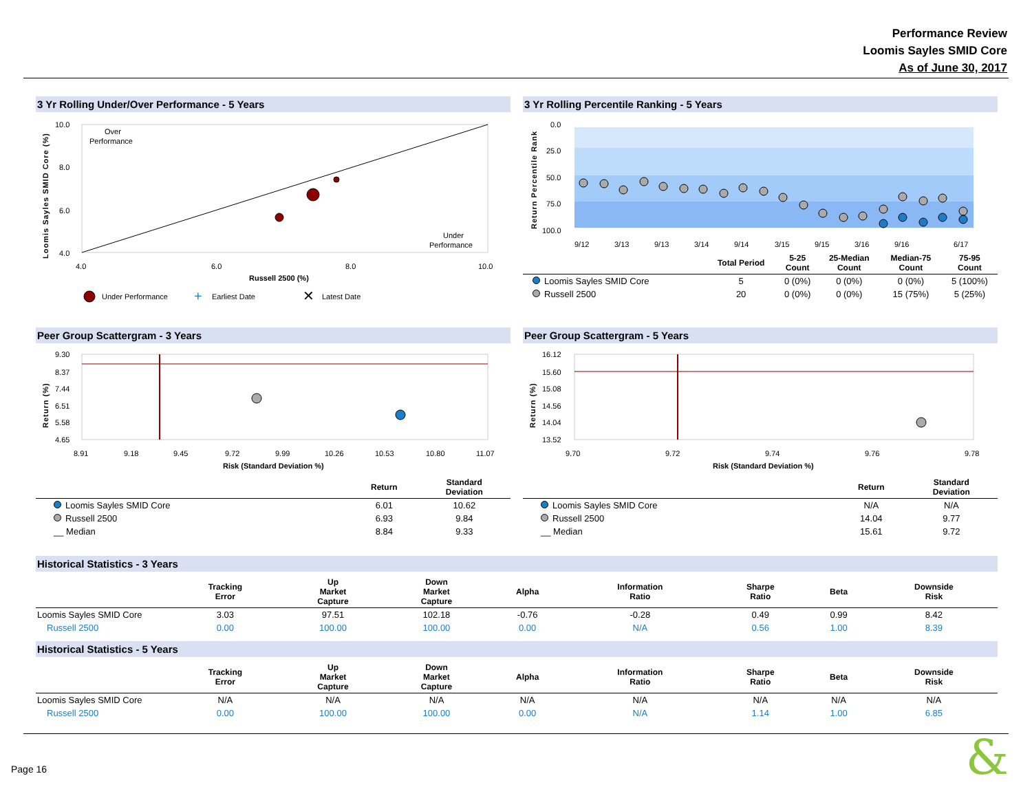Performance Review
Loomis Sayles SMID Core
As of June 30, 2017
3 Yr Rolling Under/Over Performance - 5 Years
Loomis Sayles SMID Core (%)
10.0
8.0
6.0
4.0
4.0
6.0
8.0
10.0
Over
Performance
Under
Performance
Russell 2500 (%)
Under Performance
+
Earliest Date
✕
Latest Date
3 Yr Rolling Percentile Ranking - 5 Years
Return Percentile Rank
0.0
25.0
50.0
75.0
100.0
9/12
3/13
9/13
3/14
9/14
3/15
9/15
3/16
9/16
6/17
| | Total Period | 5-25 Count | 25-Median Count | Median-75 Count | 75-95 Count |
| --- | --- | --- | --- | --- | --- |
| Loomis Sayles SMID Core | 5 | 0 (0%) | 0 (0%) | 0 (0%) | 5 (100%) |
| Russell 2500 | 20 | 0 (0%) | 0 (0%) | 15 (75%) | 5 (25%) |
Peer Group Scattergram - 3 Years
Return (%)
9.30
8.37
7.44
6.51
5.58
4.65
8.91
9.18
9.45
9.72
9.99
10.26
10.53
10.80
11.07
Risk (Standard Deviation %)
| | Return | Standard Deviation |
| --- | --- | --- |
| Loomis Sayles SMID Core | 6.01 | 10.62 |
| Russell 2500 | 6.93 | 9.84 |
| __ Median | 8.84 | 9.33 |
Peer Group Scattergram - 5 Years
Return (%)
16.12
15.60
15.08
14.56
14.04
13.52
9.70
9.72
9.74
9.76
9.78
Risk (Standard Deviation %)
| | Return | Standard Deviation |
| --- | --- | --- |
| Loomis Sayles SMID Core | N/A | N/A |
| Russell 2500 | 14.04 | 9.77 |
| __ Median | 15.61 | 9.72 |
Historical Statistics - 3 Years
| | Tracking Error | Up Market Capture | Down Market Capture | Alpha | Information Ratio | Sharpe Ratio | Beta | Downside Risk |
| --- | --- | --- | --- | --- | --- | --- | --- | --- |
| Loomis Sayles SMID Core | 3.03 | 97.51 | 102.18 | -0.76 | -0.28 | 0.49 | 0.99 | 8.42 |
| Russell 2500 | 0.00 | 100.00 | 100.00 | 0.00 | N/A | 0.56 | 1.00 | 8.39 |
Historical Statistics - 5 Years
| | Tracking Error | Up Market Capture | Down Market Capture | Alpha | Information Ratio | Sharpe Ratio | Beta | Downside Risk |
| --- | --- | --- | --- | --- | --- | --- | --- | --- |
| Loomis Sayles SMID Core | N/A | N/A | N/A | N/A | N/A | N/A | N/A | N/A |
| Russell 2500 | 0.00 | 100.00 | 100.00 | 0.00 | N/A | 1.14 | 1.00 | 6.85 |
Page 16 &